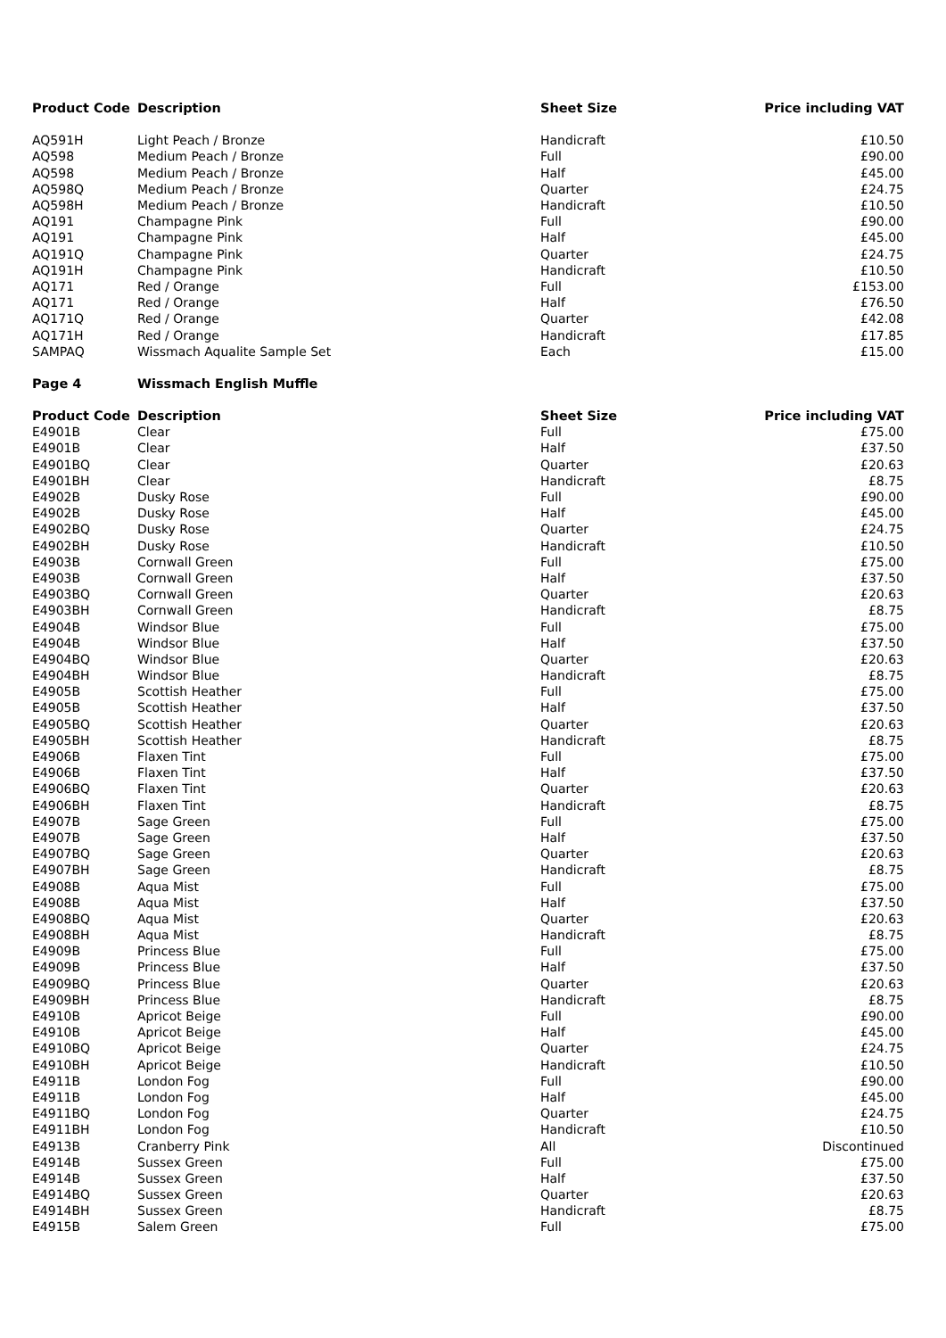| Product Code | Description | Sheet Size | Price including VAT |
| --- | --- | --- | --- |
| AQ591H | Light Peach / Bronze | Handicraft | £10.50 |
| AQ598 | Medium Peach / Bronze | Full | £90.00 |
| AQ598 | Medium Peach / Bronze | Half | £45.00 |
| AQ598Q | Medium Peach / Bronze | Quarter | £24.75 |
| AQ598H | Medium Peach / Bronze | Handicraft | £10.50 |
| AQ191 | Champagne Pink | Full | £90.00 |
| AQ191 | Champagne Pink | Half | £45.00 |
| AQ191Q | Champagne Pink | Quarter | £24.75 |
| AQ191H | Champagne Pink | Handicraft | £10.50 |
| AQ171 | Red / Orange | Full | £153.00 |
| AQ171 | Red / Orange | Half | £76.50 |
| AQ171Q | Red / Orange | Quarter | £42.08 |
| AQ171H | Red / Orange | Handicraft | £17.85 |
| SAMPAQ | Wissmach Aqualite Sample Set | Each | £15.00 |
| Page 4 | Wissmach English Muffle | | |
| Product Code | Description | Sheet Size | Price including VAT |
| E4901B | Clear | Full | £75.00 |
| E4901B | Clear | Half | £37.50 |
| E4901BQ | Clear | Quarter | £20.63 |
| E4901BH | Clear | Handicraft | £8.75 |
| E4902B | Dusky Rose | Full | £90.00 |
| E4902B | Dusky Rose | Half | £45.00 |
| E4902BQ | Dusky Rose | Quarter | £24.75 |
| E4902BH | Dusky Rose | Handicraft | £10.50 |
| E4903B | Cornwall Green | Full | £75.00 |
| E4903B | Cornwall Green | Half | £37.50 |
| E4903BQ | Cornwall Green | Quarter | £20.63 |
| E4903BH | Cornwall Green | Handicraft | £8.75 |
| E4904B | Windsor Blue | Full | £75.00 |
| E4904B | Windsor Blue | Half | £37.50 |
| E4904BQ | Windsor Blue | Quarter | £20.63 |
| E4904BH | Windsor Blue | Handicraft | £8.75 |
| E4905B | Scottish Heather | Full | £75.00 |
| E4905B | Scottish Heather | Half | £37.50 |
| E4905BQ | Scottish Heather | Quarter | £20.63 |
| E4905BH | Scottish Heather | Handicraft | £8.75 |
| E4906B | Flaxen Tint | Full | £75.00 |
| E4906B | Flaxen Tint | Half | £37.50 |
| E4906BQ | Flaxen Tint | Quarter | £20.63 |
| E4906BH | Flaxen Tint | Handicraft | £8.75 |
| E4907B | Sage Green | Full | £75.00 |
| E4907B | Sage Green | Half | £37.50 |
| E4907BQ | Sage Green | Quarter | £20.63 |
| E4907BH | Sage Green | Handicraft | £8.75 |
| E4908B | Aqua Mist | Full | £75.00 |
| E4908B | Aqua Mist | Half | £37.50 |
| E4908BQ | Aqua Mist | Quarter | £20.63 |
| E4908BH | Aqua Mist | Handicraft | £8.75 |
| E4909B | Princess Blue | Full | £75.00 |
| E4909B | Princess Blue | Half | £37.50 |
| E4909BQ | Princess Blue | Quarter | £20.63 |
| E4909BH | Princess Blue | Handicraft | £8.75 |
| E4910B | Apricot Beige | Full | £90.00 |
| E4910B | Apricot Beige | Half | £45.00 |
| E4910BQ | Apricot Beige | Quarter | £24.75 |
| E4910BH | Apricot Beige | Handicraft | £10.50 |
| E4911B | London Fog | Full | £90.00 |
| E4911B | London Fog | Half | £45.00 |
| E4911BQ | London Fog | Quarter | £24.75 |
| E4911BH | London Fog | Handicraft | £10.50 |
| E4913B | Cranberry Pink | All | Discontinued |
| E4914B | Sussex Green | Full | £75.00 |
| E4914B | Sussex Green | Half | £37.50 |
| E4914BQ | Sussex Green | Quarter | £20.63 |
| E4914BH | Sussex Green | Handicraft | £8.75 |
| E4915B | Salem Green | Full | £75.00 |